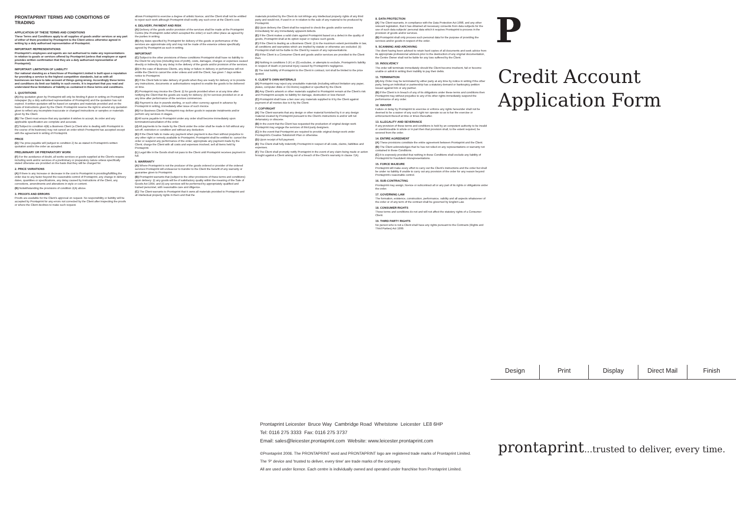PRONTAPRINT TERMS AND CONDITIONS OF TRADING
APPLICATION OF THESE TERMS AND CONDITIONS
These Terms and Conditions apply to all supplies of goods and/or services or any part of either of them provided by Prontaprint to the Client unless otherwise agreed in writing by a duly authorised representative of Prontaprint.
IMPORTANT: REPRESENTATIONS
Prontaprint's employees and agents are not authorised to make any representations in relation to goods or services offered by Prontaprint (unless that employee or agent provides written confirmation that they are a duly authorised representative of Prontaprint).
IMPORTANT: LIMITATION OF LIABILITY
Our national standing as a franchisee of Prontaprint Limited is built upon a reputation for providing a service to the highest competitive standards, but as with all businesses we have to take account of things going wrong. Accordingly these terms and conditions do limit our liability in such events. It is important that you read and understand these limitations of liability as contained in these terms and conditions.
1. QUOTATIONS
(A) Any quotation given by Prontaprint will only be binding if given in writing on Prontaprint notepaper (by a duly authorised representative of Prontaprint) and the quotation has not expired. A written quotation will be based on samples and materials provided and on the basis of instructions given by the Client. Prontaprint reserve the right to amend any quotation given to reflect any incomplete inaccurate or changed instructions or samples or materials given by the Client.
(B) The Client must ensure that any quotation it wishes to accept, its order and any applicable specification are complete and accurate.
(C) Subject to condition 4(B) a Business Client (a Client who is dealing with Prontaprint in the course of its business) may not cancel an order which Prontaprint has accepted except with the agreement in writing of Prontaprint.
PRICE
(D) The price payable will (subject to condition 2) be as stated in Prontaprint's written quotation and/or the order as accepted.
PRELIMINARY OR PREPARATORY WORK
(F) For the avoidance of doubt, all works services or goods supplied at the Client's request including work and/or services of a preliminary or preparatory nature unless specifically stated otherwise are provided on the basis that they will be charged for.
2. PRICE VARIATIONS
(A) If there is any increase or decrease in the cost to Prontaprint in providing/fulfilling the order due to any factor beyond the reasonable control of Prontaprint, any change in delivery dates, quantities or specifications, any delay caused by instructions of the Client, any corrections, amendments and alterations in style or content.
(B) Notwithstanding the provisions of condition 2(A) above.
3. PROOFS AND ERRORS
Proofs are available for the Client's approval on request. No responsibility or liability will be accepted by Prontaprint for any errors not corrected by the Client after inspecting the proofs or where the Client declines to make such request.
allows Prontaprint to exercise a degree of artistic licence; and the Client shall not be entitled to reject such work although Prontaprint shall rectify any such error at the Client's cost.
4. DELIVERY, PAYMENT AND RISK
(A) Delivery of the goods and/or provision of the services shall be made at the Prontaprint Centre (the Prontaprint outlet which accepted the order) or such other place as agreed by the parties in writing.
(B) Any dates specified by Prontaprint for delivery of the goods or performance of the services are approximate only and may not be made of the essence unless specifically agreed by Prontaprint as such in writing.
IMPORTANT
(C) Subject to the other provisions of these conditions Prontaprint shall have no liability to the Client for any loss (including loss of profit), costs, damages, charges or expenses caused directly or indirectly by any delay in the delivery of the goods and/or provision of the services.
(D) In the case of Business Clients, any delay or failure in delivery or performance will not entitle the Client to cancel the order unless and until the Client, has given 7 days written notice to Prontaprint.
(E) If the Client fails to take delivery of goods when they are ready for delivery or to provide any instructions, documents or authorisations required to enable the goods to be delivered on time.
(F) Prontaprint may invoice the Client: (i) for goods provided when or at any time after notifying the Client that the goods are ready for delivery; (ii) for services provided on or at any time after performance of the services commences.
(G) Payment is due in pounds sterling, or such other currency agreed in advance by Prontaprint in writing, immediately after issue of such invoice.
(H) For Business Clients Prontaprint may deliver goods in separate instalments and/or perform any services in stages.
(I) All sums payable to Prontaprint under any order shall become immediately upon termination/cancellation of the order.
(J) All payments to be made by the Client under the order shall be made in full without any set-off, restriction or condition and without any deduction.
(K) If the Client fails to make any payment when payment is due then without prejudice to any other right or remedy available to Prontaprint, Prontaprint shall be entitled to: cancel the order or suspend any performance of the order; appropriate any payment made by the Client; charge the Client with all costs and expenses involved; sell all items held by Prontaprint.
(L) Legal title in the Goods shall not pass to the Client until Prontaprint receives payment in full.
5. WARRANTY
(A) Where Prontaprint is not the producer of the goods ordered or provider of the ordered services Prontaprint will endeavour to transfer to the Client the benefit of any warranty or guarantee given to Prontaprint.
(B) Prontaprint warrants that (subject to the other provisions of these terms and conditions) upon delivery: (i) any goods will be of satisfactory quality within the meaning of the Sale of Goods Act 1994; and (ii) any services will be performed by appropriately qualified and trained personnel, with reasonable care and diligence.
(C) The Client warrants to Prontaprint that it owns all materials provided to Prontaprint and all intellectual property rights in them and that the
materials provided by the Client do not infringe any intellectual property rights of any third party and would not, if used in or in relation to the sale of any material to be produced by Prontaprint.
(D) Upon delivery the Client shall be required to check the goods and/or services immediately for any immediately apparent defects.
(E) If the Client makes a valid claim against Prontaprint based on a defect in the quality of goods, Prontaprint shall at its option repair or replace such goods.
(F) If the Client is dealing as a Business Client: (i) to the maximum extent permissible in law, all conditions and warranties which are implied by statute or otherwise are excluded. (ii) Prontaprint shall not be liable to the Client by reason of any representations.
(G) If the Client is a Consumer Client and goods and/or services are provided to the Client then.
(H) Nothing in conditions 5 (F) or (G) excludes, or attempts to exclude, Prontaprint's liability in respect of death or personal injury caused by Prontaprint's negligence.
(I) The total liability of Prontaprint to the Client in contract, tort shall be limited to the price quoted.
6. CLIENT'S OWN MATERIALS
(A) Prontaprint may reject any unsuitable materials (including without limitation any paper, plates, computer disks or CD-Roms) supplied or specified by the Client.
(B) Any Client's artwork or other materials supplied to Prontaprint remain at the Client's risk and Prontaprint accepts no liability for damage, destruction or loss thereof.
(C) Prontaprint shall have a lien over any materials supplied to it by the Client against payment of all monies due to it by the Client.
7. COPYRIGHT
(A) The Client warrants that any design or other material furnished by it or any design material created by Prontaprint pursuant to the Client's instructions is and/or will not defamatory or obscene.
(B) In the event that the Client has requested the production of original design work Prontaprint may engage the services of third party designers.
(C) In the event that Prontaprint are required to provide original design work under Prontaprint's Creative Solutions® Plan or otherwise.
(D) Upon receipt of full payment.
(E) The Client shall fully indemnify Prontaprint in respect of all costs, claims, liabilities and expenses.
(F) The Client shall promptly notify Prontaprint in the event of any claim being made or action brought against a Client arising out of a breach of the Client's warranty in clause 7(A).
8. DATA PROTECTION
(A) The Client warrants, in compliance with the Data Protection Act 1998, and any other relevant legislation, that it has obtained all necessary consents from data subjects for the use of such data subjects' personal data which it requires Prontaprint to process in the provision of goods and/or services.
(B) Prontaprint shall only process such personal data for the purpose of providing the services and/or goods in respect of the order.
9. SCANNING AND ARCHIVING
The client having been advised to retain hard copies of all documents and seek advice from its appropriate professional advisors prior to the destruction of any original documentation, the Centre Owner shall not be liable for any loss suffered by the Client.
10. INSOLVENCY
The order will terminate immediately should the Client become insolvent, fail or become unable or admit in writing their inability to pay their debts.
11. TERMINATION
(A) Any Order may be terminated by either party at any time by notice in writing if the other party, being an individual or partnership has a statutory demand or bankruptcy petition issued against him or any partner.
(B) If the Client is in breach of any of its obligations under these terms and conditions then Prontaprint may without prejudice to any of its other rights immediately suspend the performance of any order.
12. WAIVER
Failure or delay by Prontaprint to exercise or enforce any rights hereunder shall not be deemed to be a waiver of any such right nor operate so as to bar the exercise or enforcement thereof at time or times thereafter.
13. ILLEGALITY AND SEVERANCE
If any provision of these terms and conditions is held by an competent authority to be invalid or unenforceable in whole or in part then that provision shall, to the extent required, be severed from the order.
14. ENTIRE AGREEMENT
(A) These provisions constitute the entire agreement between Prontaprint and the Client.
(B) The Client acknowledges that he has not relied on any representations or warranty not contained in these Conditions.
(C) It is expressly provided that nothing in these Conditions shall exclude any liability of Prontaprint for fraudulent misrepresentations.
15. FORCE MAJEURE
Prontaprint will make every effort to carry out the Client's instructions and the order but shall be under no liability if unable to carry out any provision of the order for any reason beyond Prontaprint's reasonable control.
16. SUB-CONTRACTING
Prontaprint may assign, licence or subcontract all or any part of its rights or obligations under the order.
17. GOVERNING LAW
The formation, existence, construction, performance, validity and all aspects whatsoever of the order or of any term of the contract shall be governed by English Law.
18. CONSUMER RIGHTS
These terms and conditions do not and will not affect the statutory rights of a Consumer Client.
19. THIRD PARTY RIGHTS
No person who is not a Client shall have any rights pursuant to the Contracts (Rights and Third Parties) Act 1999.
P
Credit Account
Application Form
Design Print Display Direct Mail Finish
prontaprint...trusted to deliver, every time.
Prontaprint Leicester Bruce Way Cambridge Road Whetstone Leicester LE8 6HP
Tel: 0116 275 3333 Fax: 0116 275 3737
Email: sales@leicester.prontaprint.com Website: www.leicester.prontaprint.com
©Prontaprint 2006. The PRONTAPRINT word and PRONTAPRINT logo are registered trade marks of Prontaprint Limited.
The 'P' device and 'trusted to deliver, every time' are trade marks of the company.
All are used under licence. Each centre is individually owned and operated under franchise from Prontaprint Limited.